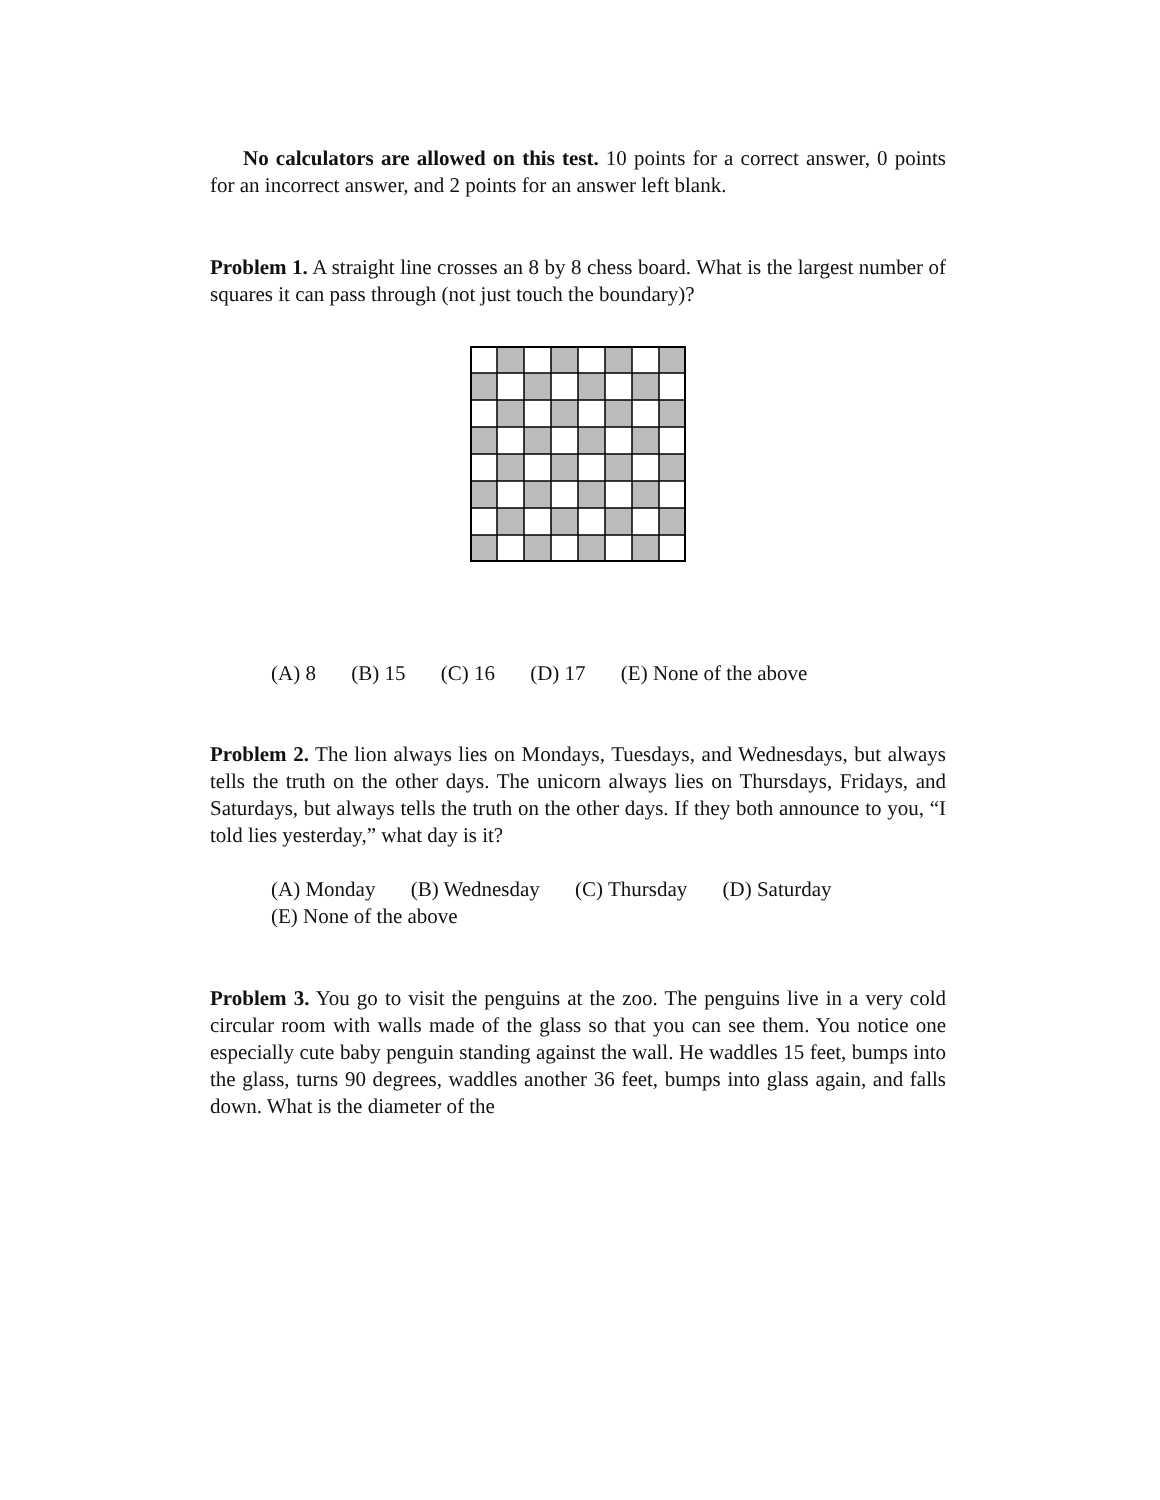No calculators are allowed on this test. 10 points for a correct answer, 0 points for an incorrect answer, and 2 points for an answer left blank.
Problem 1. A straight line crosses an 8 by 8 chess board. What is the largest number of squares it can pass through (not just touch the boundary)?
(A) 8 (B) 15 (C) 16 (D) 17 (E) None of the above
Problem 2. The lion always lies on Mondays, Tuesdays, and Wednesdays, but always tells the truth on the other days. The unicorn always lies on Thursdays, Fridays, and Saturdays, but always tells the truth on the other days. If they both announce to you, “I told lies yesterday,” what day is it?
(A) Monday (B) Wednesday (C) Thursday (D) Saturday
(E) None of the above
Problem 3. You go to visit the penguins at the zoo. The penguins live in a very cold circular room with walls made of the glass so that you can see them. You notice one especially cute baby penguin standing against the wall. He waddles 15 feet, bumps into the glass, turns 90 degrees, waddles another 36 feet, bumps into glass again, and falls down. What is the diameter of the